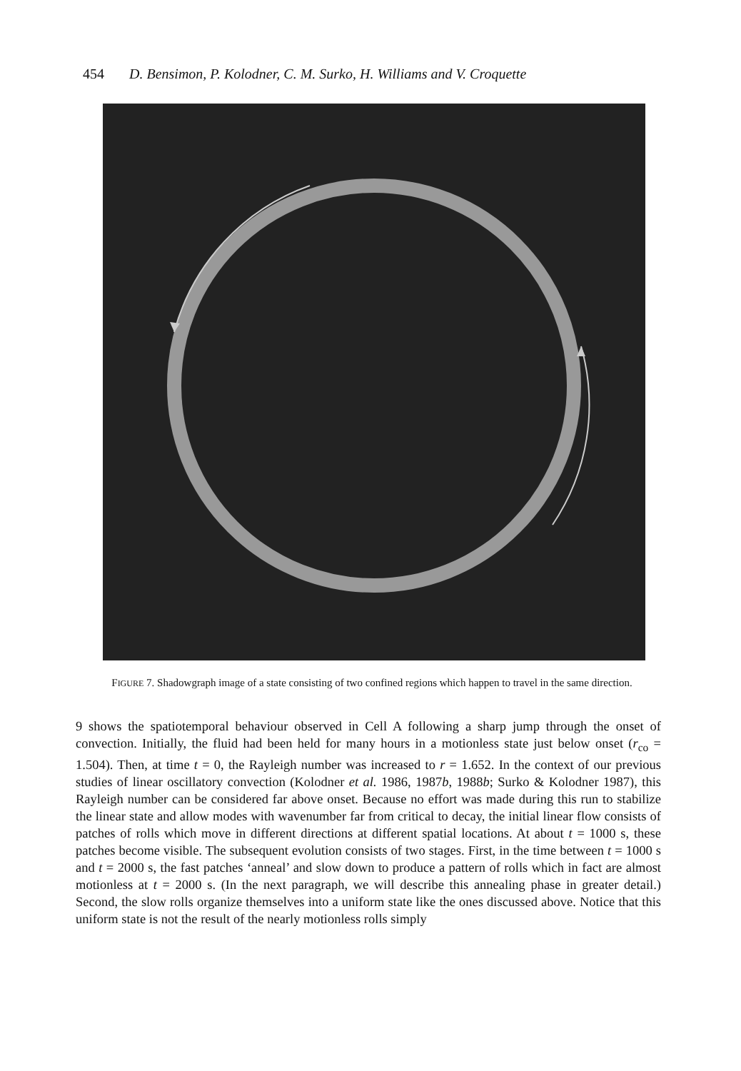454 D. Bensimon, P. Kolodner, C. M. Surko, H. Williams and V. Croquette
FIGURE 7. Shadowgraph image of a state consisting of two confined regions which happen to travel in the same direction.
9 shows the spatiotemporal behaviour observed in Cell A following a sharp jump through the onset of convection. Initially, the fluid had been held for many hours in a motionless state just below onset (r<sub>co</sub> = 1.504). Then, at time t = 0, the Rayleigh number was increased to r = 1.652. In the context of our previous studies of linear oscillatory convection (Kolodner et al. 1986, 1987b, 1988b; Surko & Kolodner 1987), this Rayleigh number can be considered far above onset. Because no effort was made during this run to stabilize the linear state and allow modes with wavenumber far from critical to decay, the initial linear flow consists of patches of rolls which move in different directions at different spatial locations. At about t = 1000 s, these patches become visible. The subsequent evolution consists of two stages. First, in the time between t = 1000 s and t = 2000 s, the fast patches ‘anneal’ and slow down to produce a pattern of rolls which in fact are almost motionless at t = 2000 s. (In the next paragraph, we will describe this annealing phase in greater detail.) Second, the slow rolls organize themselves into a uniform state like the ones discussed above. Notice that this uniform state is not the result of the nearly motionless rolls simply